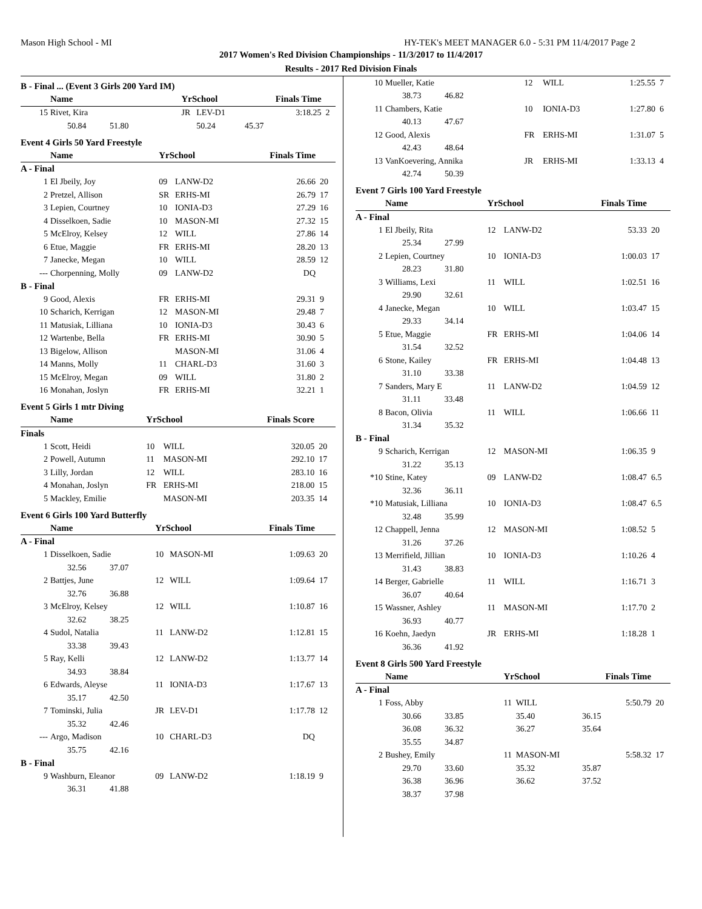Mason High School - MI HY-TEK's MEET MANAGER 6.0 - 5:31 PM 11/4/2017 Page 2
2017 Women's Red Division Championships - 11/3/2017 to 11/4/2017
Results - 2017 Red Division Finals
B - Final ... (Event 3 Girls 200 Yard IM)
| | Name | YrSchool | | Finals Time | |
| --- | --- | --- | --- | --- | --- |
| 15 | Rivet, Kira | JR | LEV-D1 | 3:18.25 | 2 |
| | 50.84 51.80 | | 50.24 | 45.37 | |
Event 4 Girls 50 Yard Freestyle
| | Name | YrSchool | | Finals Time | |
| --- | --- | --- | --- | --- | --- |
| A - Final | | | | | |
| 1 | El Jbeily, Joy | 09 | LANW-D2 | 26.66 | 20 |
| 2 | Pretzel, Allison | SR | ERHS-MI | 26.79 | 17 |
| 3 | Lepien, Courtney | 10 | IONIA-D3 | 27.29 | 16 |
| 4 | Disselkoen, Sadie | 10 | MASON-MI | 27.32 | 15 |
| 5 | McElroy, Kelsey | 12 | WILL | 27.86 | 14 |
| 6 | Etue, Maggie | FR | ERHS-MI | 28.20 | 13 |
| 7 | Janecke, Megan | 10 | WILL | 28.59 | 12 |
| --- | Chorpenning, Molly | 09 | LANW-D2 | DQ | |
| B - Final | | | | | |
| 9 | Good, Alexis | FR | ERHS-MI | 29.31 | 9 |
| 10 | Scharich, Kerrigan | 12 | MASON-MI | 29.48 | 7 |
| 11 | Matusiak, Lilliana | 10 | IONIA-D3 | 30.43 | 6 |
| 12 | Wartenbe, Bella | FR | ERHS-MI | 30.90 | 5 |
| 13 | Bigelow, Allison | | MASON-MI | 31.06 | 4 |
| 14 | Manns, Molly | 11 | CHARL-D3 | 31.60 | 3 |
| 15 | McElroy, Megan | 09 | WILL | 31.80 | 2 |
| 16 | Monahan, Joslyn | FR | ERHS-MI | 32.21 | 1 |
Event 5 Girls 1 mtr Diving
| | Name | YrSchool | | Finals Score | |
| --- | --- | --- | --- | --- | --- |
| Finals | | | | | |
| 1 | Scott, Heidi | 10 | WILL | 320.05 | 20 |
| 2 | Powell, Autumn | 11 | MASON-MI | 292.10 | 17 |
| 3 | Lilly, Jordan | 12 | WILL | 283.10 | 16 |
| 4 | Monahan, Joslyn | FR | ERHS-MI | 218.00 | 15 |
| 5 | Mackley, Emilie | | MASON-MI | 203.35 | 14 |
Event 6 Girls 100 Yard Butterfly
| | Name | YrSchool | | Finals Time | |
| --- | --- | --- | --- | --- | --- |
| A - Final | | | | | |
| 1 | Disselkoen, Sadie | 10 | MASON-MI | 1:09.63 | 20 |
| | 32.56 37.07 | | | | |
| 2 | Battjes, June | 12 | WILL | 1:09.64 | 17 |
| | 32.76 36.88 | | | | |
| 3 | McElroy, Kelsey | 12 | WILL | 1:10.87 | 16 |
| | 32.62 38.25 | | | | |
| 4 | Sudol, Natalia | 11 | LANW-D2 | 1:12.81 | 15 |
| | 33.38 39.43 | | | | |
| 5 | Ray, Kelli | 12 | LANW-D2 | 1:13.77 | 14 |
| | 34.93 38.84 | | | | |
| 6 | Edwards, Aleyse | 11 | IONIA-D3 | 1:17.67 | 13 |
| | 35.17 42.50 | | | | |
| 7 | Tominski, Julia | JR | LEV-D1 | 1:17.78 | 12 |
| | 35.32 42.46 | | | | |
| --- | Argo, Madison | 10 | CHARL-D3 | DQ | |
| | 35.75 42.16 | | | | |
| B - Final | | | | | |
| 9 | Washburn, Eleanor | 09 | LANW-D2 | 1:18.19 | 9 |
| | 36.31 41.88 | | | | |
| 10 | Mueller, Katie | 12 | WILL | 1:25.55 | 7 |
| | 38.73 46.82 | | | | |
| 11 | Chambers, Katie | 10 | IONIA-D3 | 1:27.80 | 6 |
| | 40.13 47.67 | | | | |
| 12 | Good, Alexis | FR | ERHS-MI | 1:31.07 | 5 |
| | 42.43 48.64 | | | | |
| 13 | VanKoevering, Annika | JR | ERHS-MI | 1:33.13 | 4 |
| | 42.74 50.39 | | | | |
Event 7 Girls 100 Yard Freestyle
| | Name | YrSchool | | Finals Time | |
| --- | --- | --- | --- | --- | --- |
| A - Final | | | | | |
| 1 | El Jbeily, Rita | 12 | LANW-D2 | 53.33 | 20 |
| | 25.34 27.99 | | | | |
| 2 | Lepien, Courtney | 10 | IONIA-D3 | 1:00.03 | 17 |
| | 28.23 31.80 | | | | |
| 3 | Williams, Lexi | 11 | WILL | 1:02.51 | 16 |
| | 29.90 32.61 | | | | |
| 4 | Janecke, Megan | 10 | WILL | 1:03.47 | 15 |
| | 29.33 34.14 | | | | |
| 5 | Etue, Maggie | FR | ERHS-MI | 1:04.06 | 14 |
| | 31.54 32.52 | | | | |
| 6 | Stone, Kailey | FR | ERHS-MI | 1:04.48 | 13 |
| | 31.10 33.38 | | | | |
| 7 | Sanders, Mary E | 11 | LANW-D2 | 1:04.59 | 12 |
| | 31.11 33.48 | | | | |
| 8 | Bacon, Olivia | 11 | WILL | 1:06.66 | 11 |
| | 31.34 35.32 | | | | |
| B - Final | | | | | |
| 9 | Scharich, Kerrigan | 12 | MASON-MI | 1:06.35 | 9 |
| | 31.22 35.13 | | | | |
| *10 | Stine, Katey | 09 | LANW-D2 | 1:08.47 | 6.5 |
| | 32.36 36.11 | | | | |
| *10 | Matusiak, Lilliana | 10 | IONIA-D3 | 1:08.47 | 6.5 |
| | 32.48 35.99 | | | | |
| 12 | Chappell, Jenna | 12 | MASON-MI | 1:08.52 | 5 |
| | 31.26 37.26 | | | | |
| 13 | Merrifield, Jillian | 10 | IONIA-D3 | 1:10.26 | 4 |
| | 31.43 38.83 | | | | |
| 14 | Berger, Gabrielle | 11 | WILL | 1:16.71 | 3 |
| | 36.07 40.64 | | | | |
| 15 | Wassner, Ashley | 11 | MASON-MI | 1:17.70 | 2 |
| | 36.93 40.77 | | | | |
| 16 | Koehn, Jaedyn | JR | ERHS-MI | 1:18.28 | 1 |
| | 36.36 41.92 | | | | |
Event 8 Girls 500 Yard Freestyle
| | Name | YrSchool | | Finals Time | |
| --- | --- | --- | --- | --- | --- |
| A - Final | | | | | |
| 1 | Foss, Abby | 11 | WILL | 5:50.79 | 20 |
| | 30.66 33.85 | | 35.40 | 36.15 | |
| | 36.08 36.32 | | 36.27 | 35.64 | |
| | 35.55 34.87 | | | | |
| 2 | Bushey, Emily | 11 | MASON-MI | 5:58.32 | 17 |
| | 29.70 33.60 | | 35.32 | 35.87 | |
| | 36.38 36.96 | | 36.62 | 37.52 | |
| | 38.37 37.98 | | | | |